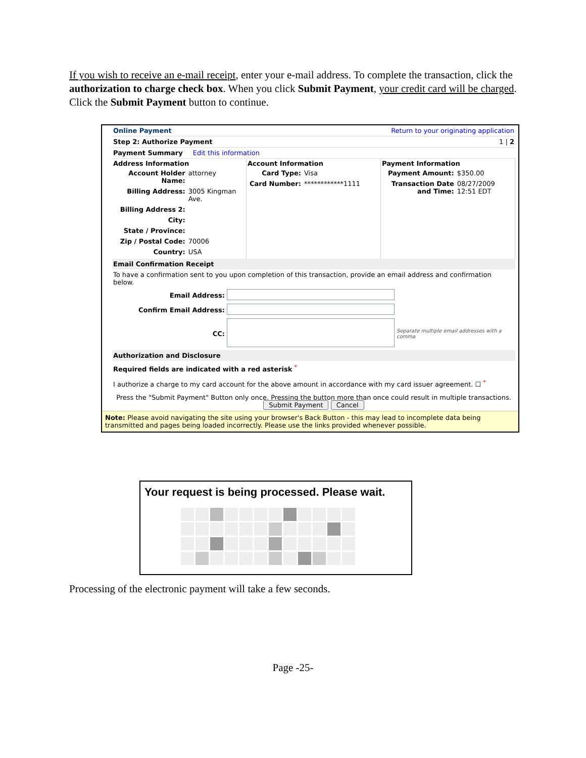If you wish to receive an e-mail receipt, enter your e-mail address. To complete the transaction, click the authorization to charge check box. When you click Submit Payment, your credit card will be charged. Click the Submit Payment button to continue.
Online Payment Return to your originating application
Step 2: Authorize Payment 1 | 2
Payment Summary Edit this information
Address Information
| Account Holder Name: | attorney |
| Billing Address: | 3005 Kingman Ave. |
| Billing Address 2: | |
| City: | |
| State / Province: | |
| Zip / Postal Code: | 70006 |
| Country: | USA |
Account Information
| Card Type: | Visa |
| Card Number: | ************1111 |
Payment Information
| Payment Amount: | $350.00 |
| Transaction Date and Time: | 08/27/2009 12:51 EDT |
Email Confirmation Receipt
To have a confirmation sent to you upon completion of this transaction, provide an email address and confirmation below.
| Email Address: | | |
| Confirm Email Address: | | |
| CC: | | Separate multiple email addresses with a comma |
Authorization and Disclosure
Required fields are indicated with a red asterisk <sup>*</sup>
I authorize a charge to my card account for the above amount in accordance with my card issuer agreement. ☐ <sup>*</sup>
Press the "Submit Payment" Button only once. Pressing the button more than once could result in multiple transactions.
Submit Payment Cancel
Note: Please avoid navigating the site using your browser's Back Button - this may lead to incomplete data being transmitted and pages being loaded incorrectly. Please use the links provided whenever possible.
Your request is being processed. Please wait.
Processing of the electronic payment will take a few seconds.
Page -25-